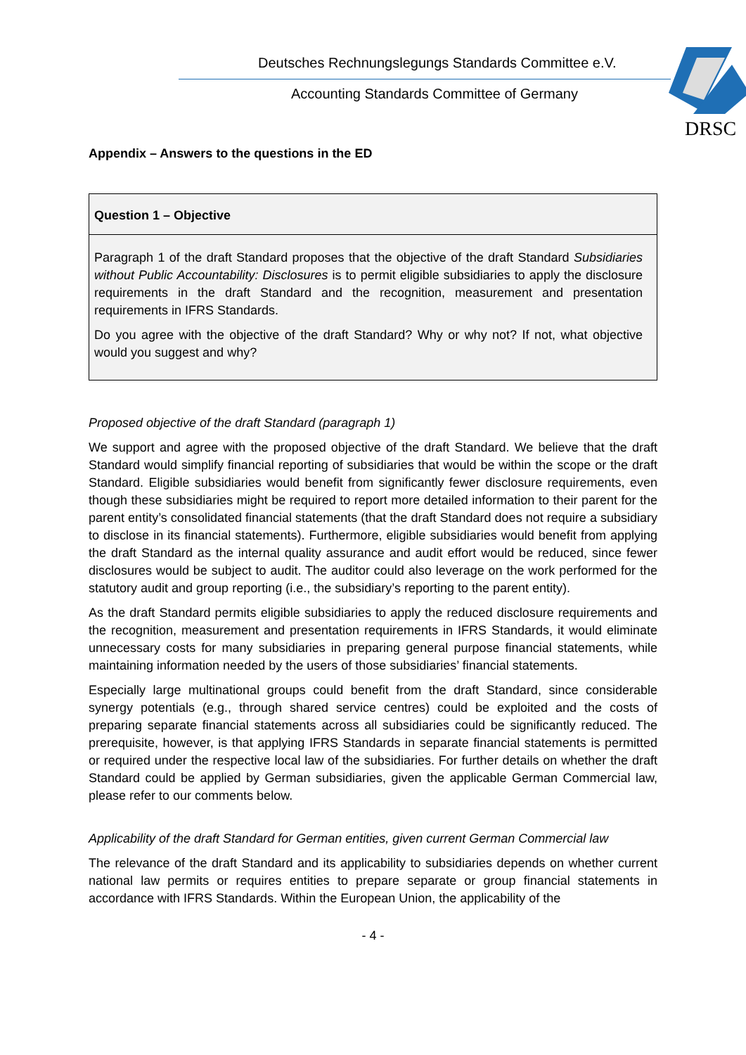Deutsches Rechnungslegungs Standards Committee e.V.
Accounting Standards Committee of Germany
DRSC
Appendix – Answers to the questions in the ED
Question 1 – Objective
Paragraph 1 of the draft Standard proposes that the objective of the draft Standard Subsidiaries without Public Accountability: Disclosures is to permit eligible subsidiaries to apply the disclosure requirements in the draft Standard and the recognition, measurement and presentation requirements in IFRS Standards.
Do you agree with the objective of the draft Standard? Why or why not? If not, what objective would you suggest and why?
Proposed objective of the draft Standard (paragraph 1)
We support and agree with the proposed objective of the draft Standard. We believe that the draft Standard would simplify financial reporting of subsidiaries that would be within the scope or the draft Standard. Eligible subsidiaries would benefit from significantly fewer disclosure requirements, even though these subsidiaries might be required to report more detailed information to their parent for the parent entity’s consolidated financial statements (that the draft Standard does not require a subsidiary to disclose in its financial statements). Furthermore, eligible subsidiaries would benefit from applying the draft Standard as the internal quality assurance and audit effort would be reduced, since fewer disclosures would be subject to audit. The auditor could also leverage on the work performed for the statutory audit and group reporting (i.e., the subsidiary’s reporting to the parent entity).
As the draft Standard permits eligible subsidiaries to apply the reduced disclosure requirements and the recognition, measurement and presentation requirements in IFRS Standards, it would eliminate unnecessary costs for many subsidiaries in preparing general purpose financial statements, while maintaining information needed by the users of those subsidiaries’ financial statements.
Especially large multinational groups could benefit from the draft Standard, since considerable synergy potentials (e.g., through shared service centres) could be exploited and the costs of preparing separate financial statements across all subsidiaries could be significantly reduced. The prerequisite, however, is that applying IFRS Standards in separate financial statements is permitted or required under the respective local law of the subsidiaries. For further details on whether the draft Standard could be applied by German subsidiaries, given the applicable German Commercial law, please refer to our comments below.
Applicability of the draft Standard for German entities, given current German Commercial law
The relevance of the draft Standard and its applicability to subsidiaries depends on whether current national law permits or requires entities to prepare separate or group financial statements in accordance with IFRS Standards. Within the European Union, the applicability of the
- 4 -